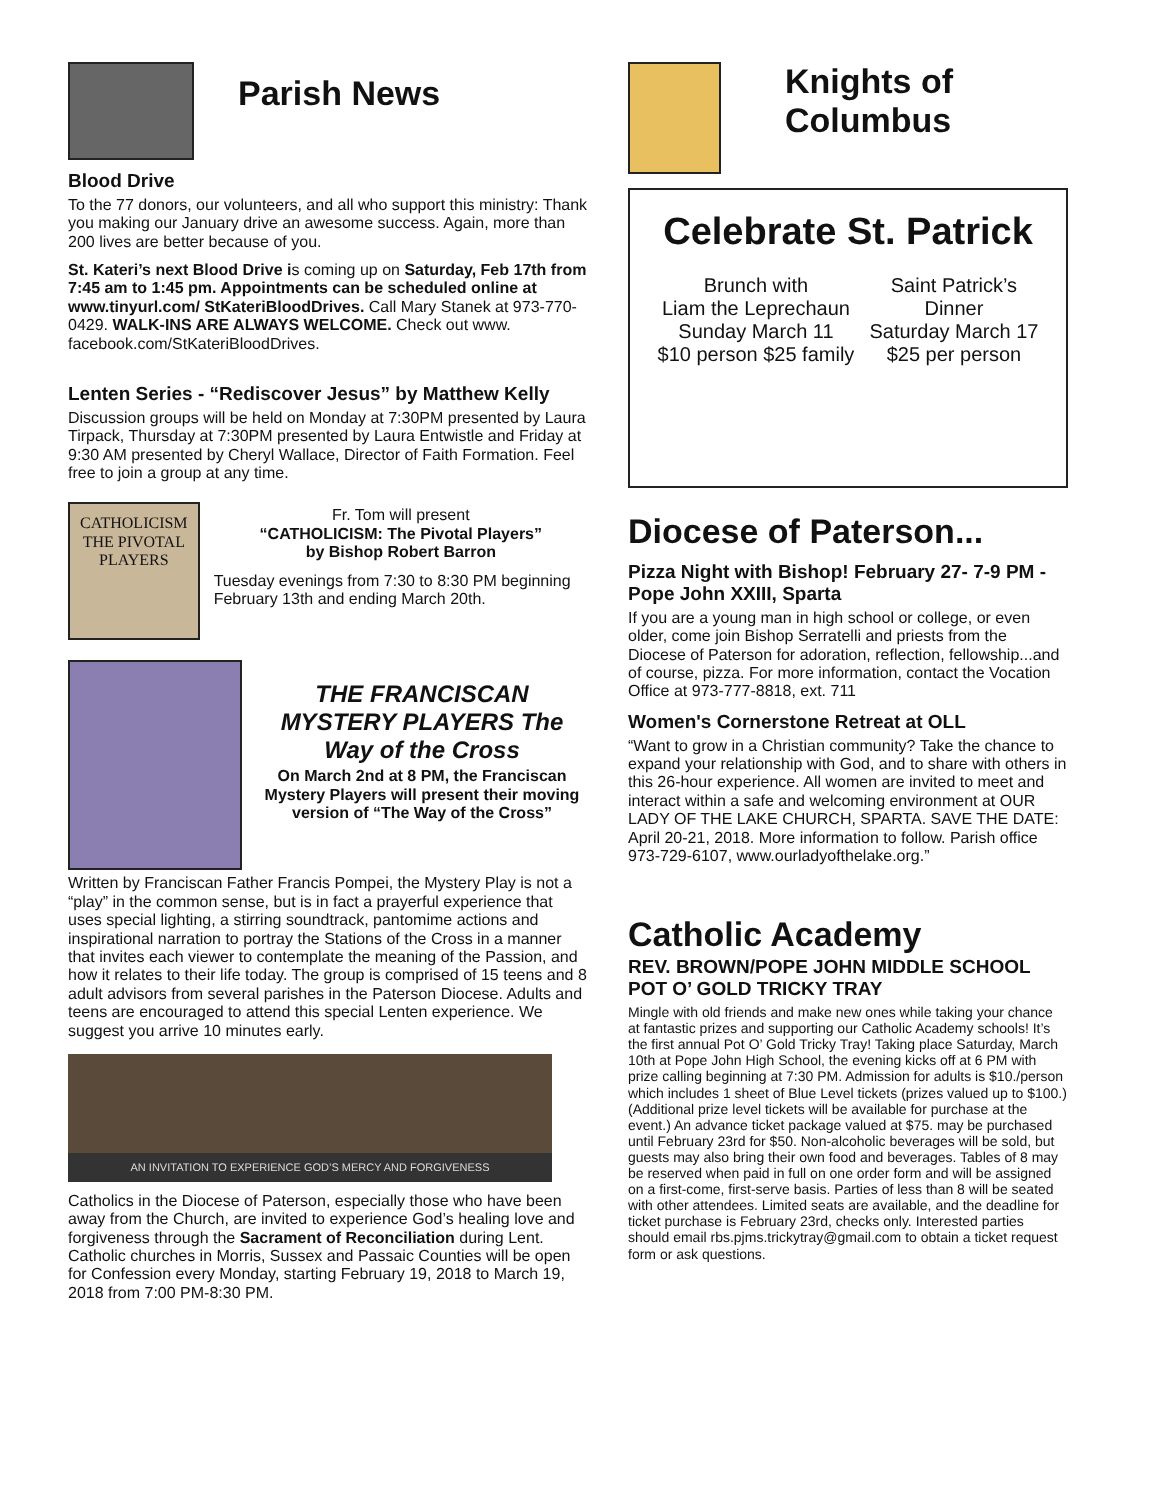Parish News
Blood Drive
To the 77 donors, our volunteers, and all who support this ministry: Thank you making our January drive an awesome success. Again, more than 200 lives are better because of you.
St. Kateri’s next Blood Drive is coming up on Saturday, Feb 17th from 7:45 am to 1:45 pm. Appointments can be scheduled online at www.tinyurl.com/ StKateriBloodDrives. Call Mary Stanek at 973-770-0429. WALK-INS ARE ALWAYS WELCOME. Check out www. facebook.com/StKateriBloodDrives.
Lenten Series - “Rediscover Jesus” by Matthew Kelly
Discussion groups will be held on Monday at 7:30PM presented by Laura Tirpack, Thursday at 7:30PM presented by Laura Entwistle and Friday at 9:30 AM presented by Cheryl Wallace, Director of Faith Formation. Feel free to join a group at any time.
CATHOLICISM
THE PIVOTAL PLAYERS
Fr. Tom will present
“CATHOLICISM: The Pivotal Players”
by Bishop Robert Barron
Tuesday evenings from 7:30 to 8:30 PM beginning February 13th and ending March 20th.
THE FRANCISCAN MYSTERY PLAYERS The Way of the Cross
On March 2nd at 8 PM, the Franciscan Mystery Players will present their moving version of “The Way of the Cross”
Written by Franciscan Father Francis Pompei, the Mystery Play is not a “play” in the common sense, but is in fact a prayerful experience that uses special lighting, a stirring soundtrack, pantomime actions and inspirational narration to portray the Stations of the Cross in a manner that invites each viewer to contemplate the meaning of the Passion, and how it relates to their life today. The group is comprised of 15 teens and 8 adult advisors from several parishes in the Paterson Diocese. Adults and teens are encouraged to attend this special Lenten experience. We suggest you arrive 10 minutes early.
AN INVITATION TO EXPERIENCE GOD’S MERCY AND FORGIVENESS
Catholics in the Diocese of Paterson, especially those who have been away from the Church, are invited to experience God’s healing love and forgiveness through the Sacrament of Reconciliation during Lent. Catholic churches in Morris, Sussex and Passaic Counties will be open for Confession every Monday, starting February 19, 2018 to March 19, 2018 from 7:00 PM-8:30 PM.
Knights of Columbus
Celebrate St. Patrick
Brunch with
Liam the Leprechaun
Sunday March 11
$10 person $25 family
Saint Patrick’s
Dinner
Saturday March 17
$25 per person
Diocese of Paterson...
Pizza Night with Bishop! February 27- 7-9 PM - Pope John XXIII, Sparta
If you are a young man in high school or college, or even older, come join Bishop Serratelli and priests from the Diocese of Paterson for adoration, reflection, fellowship...and of course, pizza. For more information, contact the Vocation Office at 973-777-8818, ext. 711
Women's Cornerstone Retreat at OLL
“Want to grow in a Christian community? Take the chance to expand your relationship with God, and to share with others in this 26-hour experience. All women are invited to meet and interact within a safe and welcoming environment at OUR LADY OF THE LAKE CHURCH, SPARTA. SAVE THE DATE: April 20-21, 2018. More information to follow. Parish office 973-729-6107, www.ourladyofthelake.org.”
Catholic Academy
REV. BROWN/POPE JOHN MIDDLE SCHOOL POT O’ GOLD TRICKY TRAY
Mingle with old friends and make new ones while taking your chance at fantastic prizes and supporting our Catholic Academy schools! It’s the first annual Pot O’ Gold Tricky Tray! Taking place Saturday, March 10th at Pope John High School, the evening kicks off at 6 PM with prize calling beginning at 7:30 PM. Admission for adults is $10./person which includes 1 sheet of Blue Level tickets (prizes valued up to $100.) (Additional prize level tickets will be available for purchase at the event.) An advance ticket package valued at $75. may be purchased until February 23rd for $50. Non-alcoholic beverages will be sold, but guests may also bring their own food and beverages. Tables of 8 may be reserved when paid in full on one order form and will be assigned on a first-come, first-serve basis. Parties of less than 8 will be seated with other attendees. Limited seats are available, and the deadline for ticket purchase is February 23rd, checks only. Interested parties should email rbs.pjms.trickytray@gmail.com to obtain a ticket request form or ask questions.